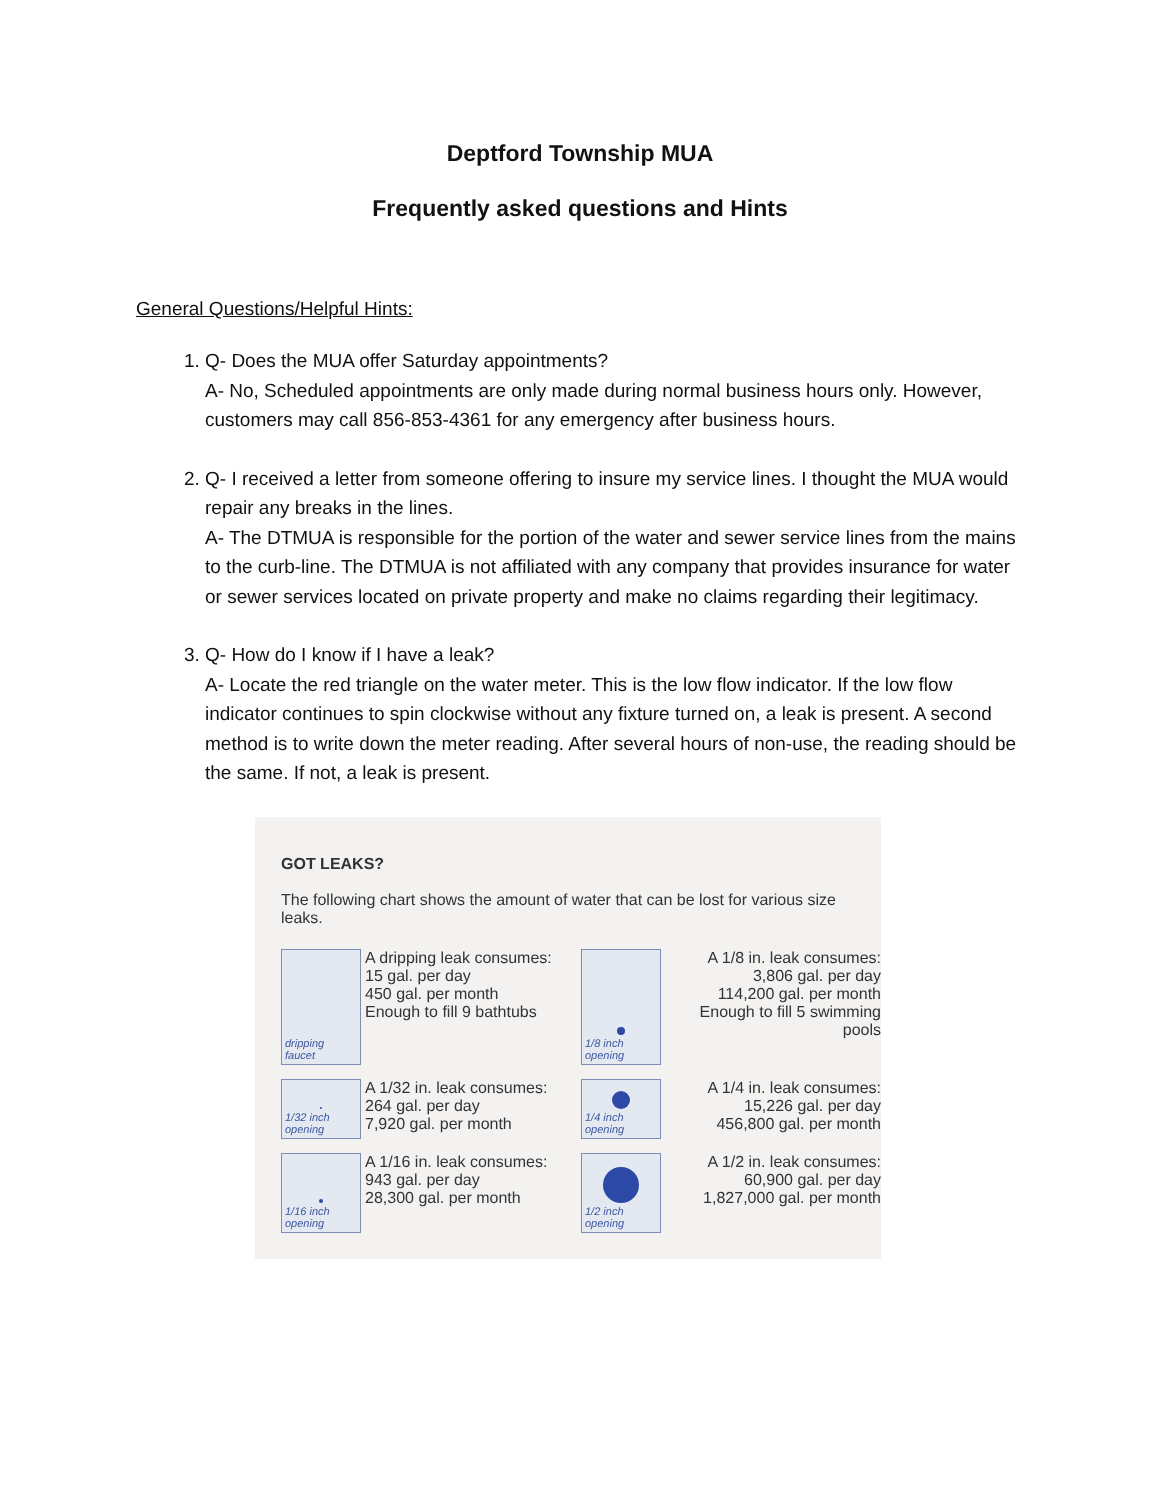Deptford Township MUA
Frequently asked questions and Hints
General Questions/Helpful Hints:
1. Q- Does the MUA offer Saturday appointments?
A- No, Scheduled appointments are only made during normal business hours only. However, customers may call 856-853-4361 for any emergency after business hours.
2. Q- I received a letter from someone offering to insure my service lines. I thought the MUA would repair any breaks in the lines.
A- The DTMUA is responsible for the portion of the water and sewer service lines from the mains to the curb-line. The DTMUA is not affiliated with any company that provides insurance for water or sewer services located on private property and make no claims regarding their legitimacy.
3. Q- How do I know if I have a leak?
A- Locate the red triangle on the water meter. This is the low flow indicator. If the low flow indicator continues to spin clockwise without any fixture turned on, a leak is present. A second method is to write down the meter reading. After several hours of non-use, the reading should be the same. If not, a leak is present.
GOT LEAKS?
The following chart shows the amount of water that can be lost for various size leaks.
dripping faucet
A dripping leak consumes:
15 gal. per day
450 gal. per month
Enough to fill 9 bathtubs
1/8 inch opening
A 1/8 in. leak consumes:
3,806 gal. per day
114,200 gal. per month
Enough to fill 5 swimming pools
1/32 inch opening
A 1/32 in. leak consumes:
264 gal. per day
7,920 gal. per month
1/4 inch opening
A 1/4 in. leak consumes:
15,226 gal. per day
456,800 gal. per month
1/16 inch opening
A 1/16 in. leak consumes:
943 gal. per day
28,300 gal. per month
1/2 inch opening
A 1/2 in. leak consumes:
60,900 gal. per day
1,827,000 gal. per month